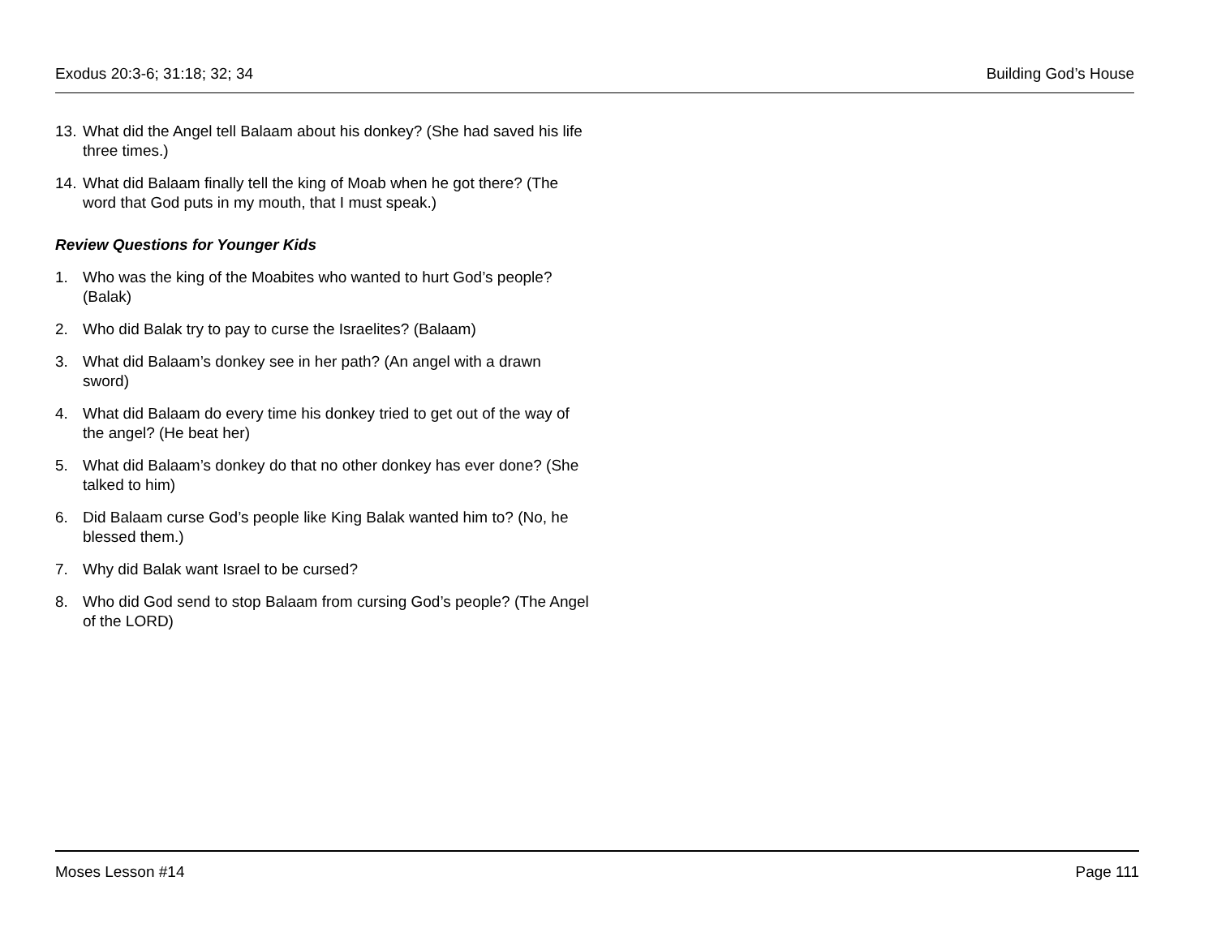Exodus 20:3-6; 31:18; 32; 34 Building God’s House
13. What did the Angel tell Balaam about his donkey? (She had saved his life three times.)
14. What did Balaam finally tell the king of Moab when he got there? (The word that God puts in my mouth, that I must speak.)
Review Questions for Younger Kids
1. Who was the king of the Moabites who wanted to hurt God’s people? (Balak)
2. Who did Balak try to pay to curse the Israelites? (Balaam)
3. What did Balaam’s donkey see in her path? (An angel with a drawn sword)
4. What did Balaam do every time his donkey tried to get out of the way of the angel? (He beat her)
5. What did Balaam’s donkey do that no other donkey has ever done? (She talked to him)
6. Did Balaam curse God’s people like King Balak wanted him to? (No, he blessed them.)
7. Why did Balak want Israel to be cursed?
8. Who did God send to stop Balaam from cursing God’s people? (The Angel of the LORD)
Moses Lesson #14 Page 111